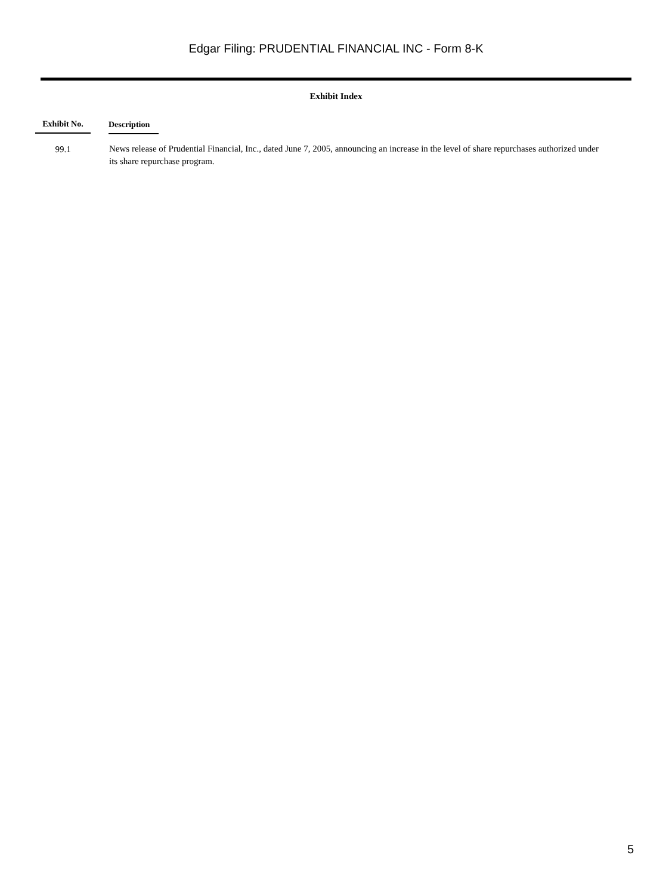Edgar Filing: PRUDENTIAL FINANCIAL INC - Form 8-K
Exhibit Index
| Exhibit No. | | Description |
| --- | --- | --- |
| 99.1 | | News release of Prudential Financial, Inc., dated June 7, 2005, announcing an increase in the level of share repurchases authorized under its share repurchase program. |
5